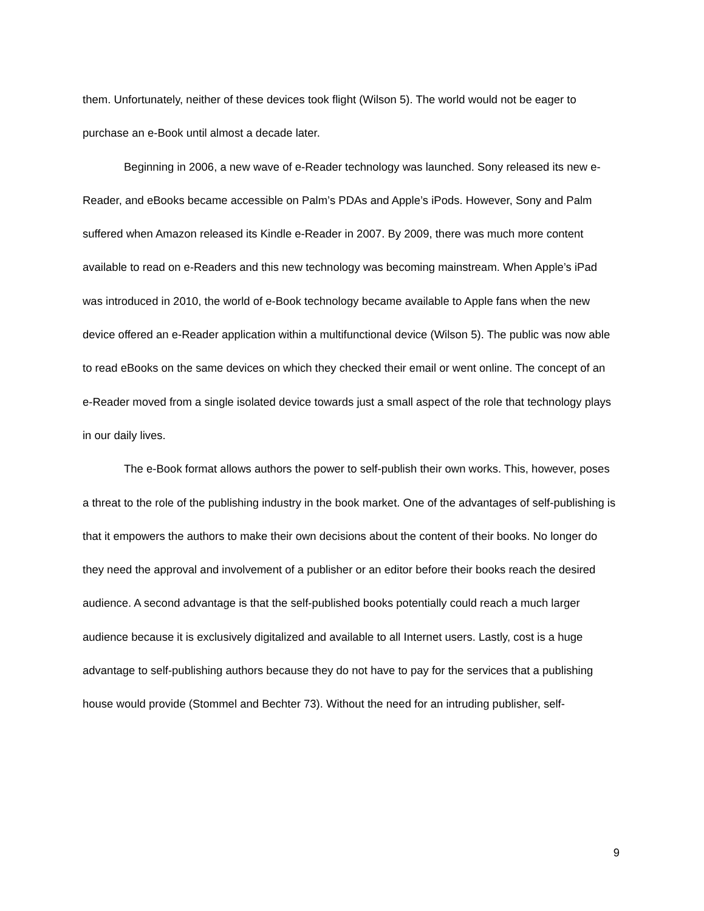them. Unfortunately, neither of these devices took flight (Wilson 5). The world would not be eager to purchase an e-Book until almost a decade later.
Beginning in 2006, a new wave of e-Reader technology was launched. Sony released its new e-Reader, and eBooks became accessible on Palm’s PDAs and Apple’s iPods. However, Sony and Palm suffered when Amazon released its Kindle e-Reader in 2007. By 2009, there was much more content available to read on e-Readers and this new technology was becoming mainstream. When Apple’s iPad was introduced in 2010, the world of e-Book technology became available to Apple fans when the new device offered an e-Reader application within a multifunctional device (Wilson 5). The public was now able to read eBooks on the same devices on which they checked their email or went online. The concept of an e-Reader moved from a single isolated device towards just a small aspect of the role that technology plays in our daily lives.
The e-Book format allows authors the power to self-publish their own works. This, however, poses a threat to the role of the publishing industry in the book market. One of the advantages of self-publishing is that it empowers the authors to make their own decisions about the content of their books. No longer do they need the approval and involvement of a publisher or an editor before their books reach the desired audience. A second advantage is that the self-published books potentially could reach a much larger audience because it is exclusively digitalized and available to all Internet users. Lastly, cost is a huge advantage to self-publishing authors because they do not have to pay for the services that a publishing house would provide (Stommel and Bechter 73). Without the need for an intruding publisher, self-
9